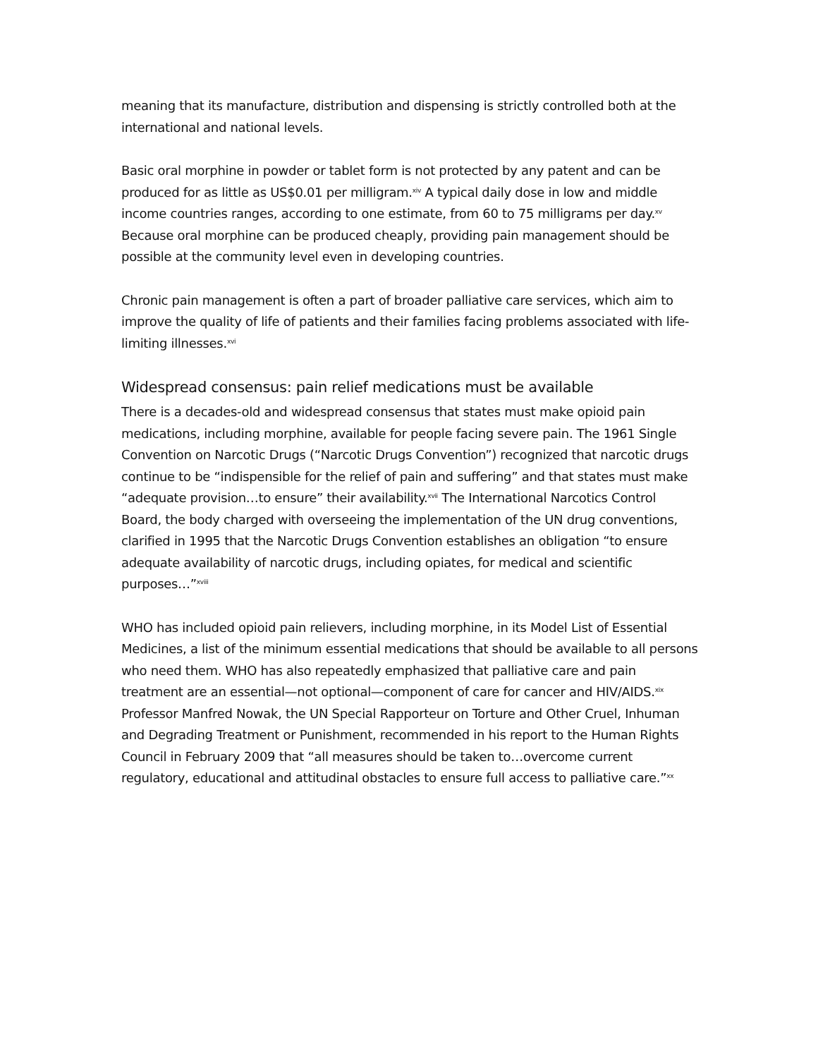meaning that its manufacture, distribution and dispensing is strictly controlled both at the international and national levels.
Basic oral morphine in powder or tablet form is not protected by any patent and can be produced for as little as US$0.01 per milligram.<sup>xiv</sup> A typical daily dose in low and middle income countries ranges, according to one estimate, from 60 to 75 milligrams per day.<sup>xv</sup> Because oral morphine can be produced cheaply, providing pain management should be possible at the community level even in developing countries.
Chronic pain management is often a part of broader palliative care services, which aim to improve the quality of life of patients and their families facing problems associated with life-limiting illnesses.<sup>xvi</sup>
Widespread consensus: pain relief medications must be available
There is a decades-old and widespread consensus that states must make opioid pain medications, including morphine, available for people facing severe pain. The 1961 Single
Convention on Narcotic Drugs (“Narcotic Drugs Convention”) recognized that narcotic drugs continue to be “indispensible for the relief of pain and suffering” and that states must make “adequate provision…to ensure” their availability.<sup>xvii</sup> The International Narcotics Control Board, the body charged with overseeing the implementation of the UN drug conventions, clarified in 1995 that the Narcotic Drugs Convention establishes an obligation “to ensure adequate availability of narcotic drugs, including opiates, for medical and scientific purposes…”<sup>xviii</sup>
WHO has included opioid pain relievers, including morphine, in its Model List of Essential Medicines, a list of the minimum essential medications that should be available to all persons who need them. WHO has also repeatedly emphasized that palliative care and pain treatment are an essential—not optional—component of care for cancer and HIV/AIDS.<sup>xix</sup> Professor Manfred Nowak, the UN Special Rapporteur on Torture and Other Cruel, Inhuman and Degrading Treatment or Punishment, recommended in his report to the Human Rights Council in February 2009 that “all measures should be taken to…overcome current regulatory, educational and attitudinal obstacles to ensure full access to palliative care.”<sup>xx</sup>